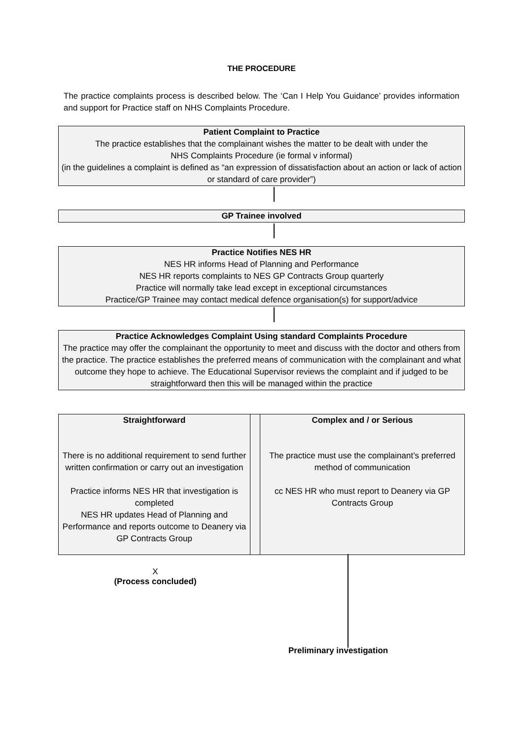THE PROCEDURE
The practice complaints process is described below. The ‘Can I Help You Guidance’ provides information and support for Practice staff on NHS Complaints Procedure.
Patient Complaint to Practice
The practice establishes that the complainant wishes the matter to be dealt with under the
NHS Complaints Procedure (ie formal v informal)
(in the guidelines a complaint is defined as “an expression of dissatisfaction about an action or lack of action or standard of care provider”)
GP Trainee involved
Practice Notifies NES HR
NES HR informs Head of Planning and Performance
NES HR reports complaints to NES GP Contracts Group quarterly
Practice will normally take lead except in exceptional circumstances
Practice/GP Trainee may contact medical defence organisation(s) for support/advice
Practice Acknowledges Complaint Using standard Complaints Procedure
The practice may offer the complainant the opportunity to meet and discuss with the doctor and others from the practice. The practice establishes the preferred means of communication with the complainant and what outcome they hope to achieve. The Educational Supervisor reviews the complaint and if judged to be straightforward then this will be managed within the practice
Straightforward
There is no additional requirement to send further written confirmation or carry out an investigation
Practice informs NES HR that investigation is completed
NES HR updates Head of Planning and Performance and reports outcome to Deanery via GP Contracts Group
Complex and / or Serious
The practice must use the complainant’s preferred method of communication
cc NES HR who must report to Deanery via GP Contracts Group
X
(Process concluded)
Preliminary investigation